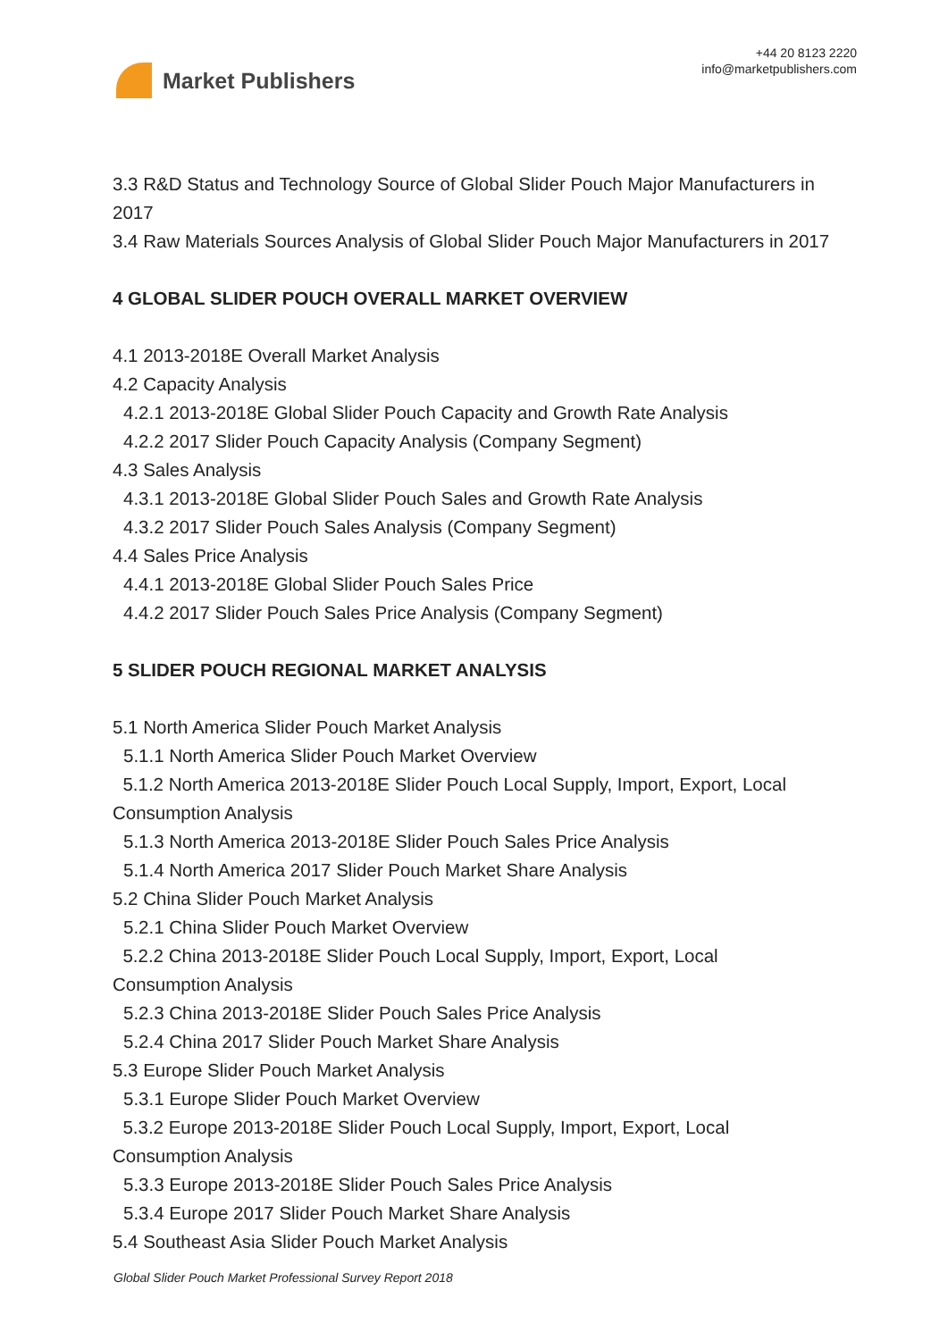Market Publishers
+44 20 8123 2220
info@marketpublishers.com
3.3 R&D Status and Technology Source of Global Slider Pouch Major Manufacturers in 2017
3.4 Raw Materials Sources Analysis of Global Slider Pouch Major Manufacturers in 2017
4 GLOBAL SLIDER POUCH OVERALL MARKET OVERVIEW
4.1 2013-2018E Overall Market Analysis
4.2 Capacity Analysis
4.2.1 2013-2018E Global Slider Pouch Capacity and Growth Rate Analysis
4.2.2 2017 Slider Pouch Capacity Analysis (Company Segment)
4.3 Sales Analysis
4.3.1 2013-2018E Global Slider Pouch Sales and Growth Rate Analysis
4.3.2 2017 Slider Pouch Sales Analysis (Company Segment)
4.4 Sales Price Analysis
4.4.1 2013-2018E Global Slider Pouch Sales Price
4.4.2 2017 Slider Pouch Sales Price Analysis (Company Segment)
5 SLIDER POUCH REGIONAL MARKET ANALYSIS
5.1 North America Slider Pouch Market Analysis
5.1.1 North America Slider Pouch Market Overview
5.1.2 North America 2013-2018E Slider Pouch Local Supply, Import, Export, Local Consumption Analysis
5.1.3 North America 2013-2018E Slider Pouch Sales Price Analysis
5.1.4 North America 2017 Slider Pouch Market Share Analysis
5.2 China Slider Pouch Market Analysis
5.2.1 China Slider Pouch Market Overview
5.2.2 China 2013-2018E Slider Pouch Local Supply, Import, Export, Local
Consumption Analysis
5.2.3 China 2013-2018E Slider Pouch Sales Price Analysis
5.2.4 China 2017 Slider Pouch Market Share Analysis
5.3 Europe Slider Pouch Market Analysis
5.3.1 Europe Slider Pouch Market Overview
5.3.2 Europe 2013-2018E Slider Pouch Local Supply, Import, Export, Local
Consumption Analysis
5.3.3 Europe 2013-2018E Slider Pouch Sales Price Analysis
5.3.4 Europe 2017 Slider Pouch Market Share Analysis
5.4 Southeast Asia Slider Pouch Market Analysis
Global Slider Pouch Market Professional Survey Report 2018